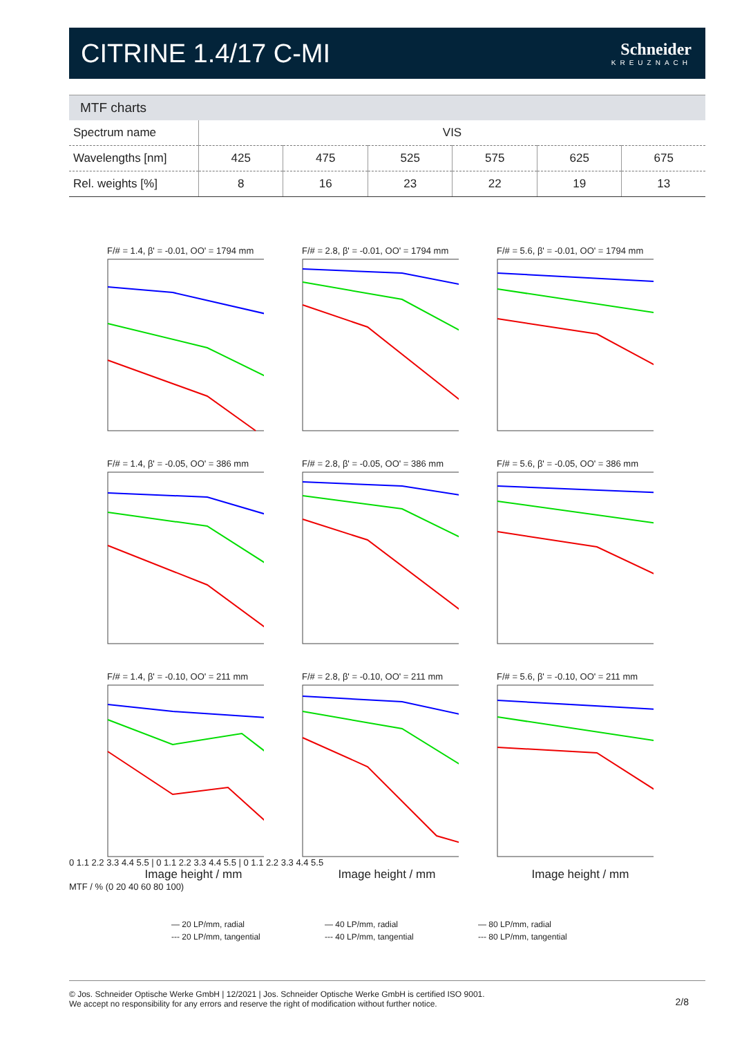CITRINE 1.4/17 C-MI
Schneider
KREUZNACH
MTF charts
| Spectrum name | VIS | | | | | |
| Wavelengths [nm] | 425 | 475 | 525 | 575 | 625 | 675 |
| Rel. weights [%] | 8 | 16 | 23 | 22 | 19 | 13 |
F/# = 1.4, β' = -0.01, OO' = 1794 mm
F/# = 2.8, β' = -0.01, OO' = 1794 mm
F/# = 5.6, β' = -0.01, OO' = 1794 mm
F/# = 1.4, β' = -0.05, OO' = 386 mm
F/# = 2.8, β' = -0.05, OO' = 386 mm
F/# = 5.6, β' = -0.05, OO' = 386 mm
F/# = 1.4, β' = -0.10, OO' = 211 mm
F/# = 2.8, β' = -0.10, OO' = 211 mm
F/# = 5.6, β' = -0.10, OO' = 211 mm
0 1.1 2.2 3.3 4.4 5.5 | 0 1.1 2.2 3.3 4.4 5.5 | 0 1.1 2.2 3.3 4.4 5.5
Image height / mm Image height / mm Image height / mm
MTF / % (0 20 40 60 80 100)
— 20 LP/mm, radial — 40 LP/mm, radial — 80 LP/mm, radial --- 20 LP/mm, tangential --- 40 LP/mm, tangential --- 80 LP/mm, tangential
© Jos. Schneider Optische Werke GmbH | 12/2021 | Jos. Schneider Optische Werke GmbH is certified ISO 9001.
We accept no responsibility for any errors and reserve the right of modification without further notice.
2/8